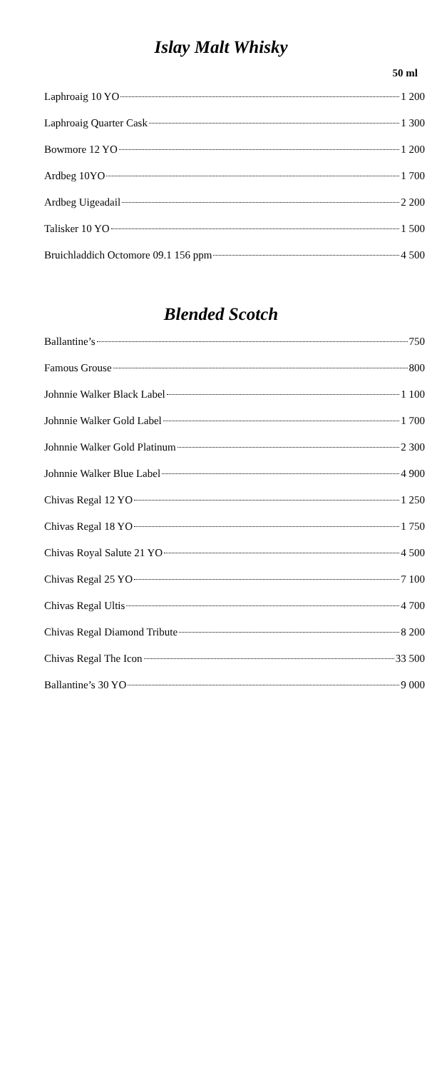Islay Malt Whisky
50 ml
Laphroaig 10 YO 1 200
Laphroaig Quarter Cask 1 300
Bowmore 12 YO 1 200
Ardbeg 10YO 1 700
Ardbeg Uigeadail 2 200
Talisker 10 YO 1 500
Bruichladdich Octomore 09.1 156 ppm 4 500
Blended Scotch
Ballantine’s 750
Famous Grouse 800
Johnnie Walker Black Label 1 100
Johnnie Walker Gold Label 1 700
Johnnie Walker Gold Platinum 2 300
Johnnie Walker Blue Label 4 900
Chivas Regal 12 YO 1 250
Chivas Regal 18 YO 1 750
Chivas Royal Salute 21 YO 4 500
Chivas Regal 25 YO 7 100
Chivas Regal Ultis 4 700
Chivas Regal Diamond Tribute 8 200
Chivas Regal The Icon 33 500
Ballantine’s 30 YO 9 000